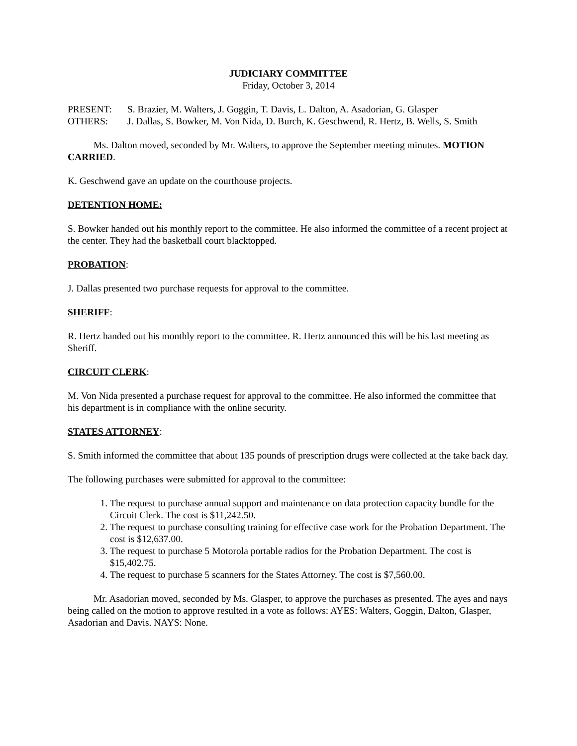JUDICIARY COMMITTEE
Friday, October 3, 2014
PRESENT: S. Brazier, M. Walters, J. Goggin, T. Davis, L. Dalton, A. Asadorian, G. Glasper
OTHERS: J. Dallas, S. Bowker, M. Von Nida, D. Burch, K. Geschwend, R. Hertz, B. Wells, S. Smith
Ms. Dalton moved, seconded by Mr. Walters, to approve the September meeting minutes. MOTION CARRIED.
K. Geschwend gave an update on the courthouse projects.
DETENTION HOME:
S. Bowker handed out his monthly report to the committee. He also informed the committee of a recent project at the center. They had the basketball court blacktopped.
PROBATION:
J. Dallas presented two purchase requests for approval to the committee.
SHERIFF:
R. Hertz handed out his monthly report to the committee. R. Hertz announced this will be his last meeting as Sheriff.
CIRCUIT CLERK:
M. Von Nida presented a purchase request for approval to the committee. He also informed the committee that his department is in compliance with the online security.
STATES ATTORNEY:
S. Smith informed the committee that about 135 pounds of prescription drugs were collected at the take back day.
The following purchases were submitted for approval to the committee:
1. The request to purchase annual support and maintenance on data protection capacity bundle for the Circuit Clerk. The cost is $11,242.50.
2. The request to purchase consulting training for effective case work for the Probation Department. The cost is $12,637.00.
3. The request to purchase 5 Motorola portable radios for the Probation Department. The cost is $15,402.75.
4. The request to purchase 5 scanners for the States Attorney. The cost is $7,560.00.
Mr. Asadorian moved, seconded by Ms. Glasper, to approve the purchases as presented. The ayes and nays being called on the motion to approve resulted in a vote as follows: AYES: Walters, Goggin, Dalton, Glasper, Asadorian and Davis. NAYS: None.